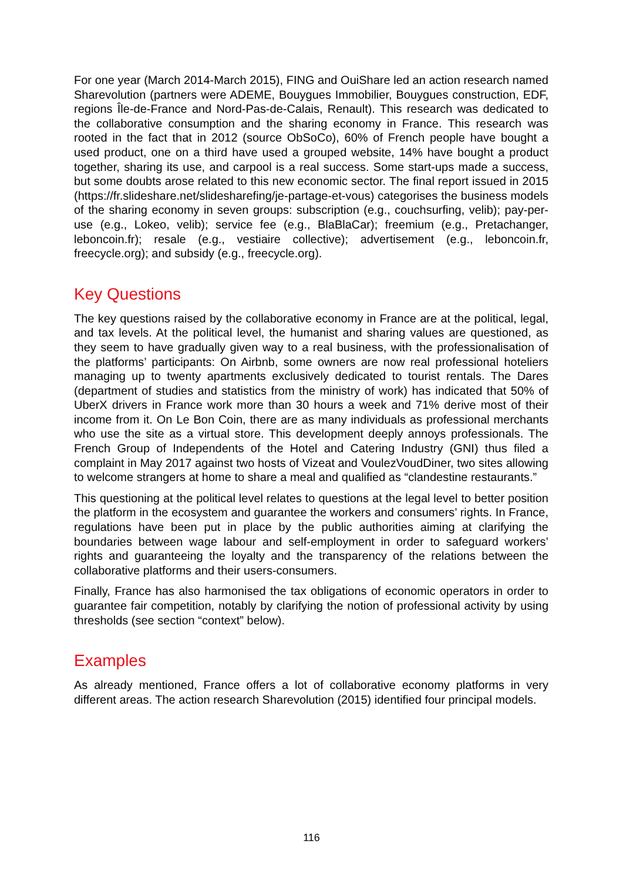For one year (March 2014-March 2015), FING and OuiShare led an action research named Sharevolution (partners were ADEME, Bouygues Immobilier, Bouygues construction, EDF, regions Île-de-France and Nord-Pas-de-Calais, Renault). This research was dedicated to the collaborative consumption and the sharing economy in France. This research was rooted in the fact that in 2012 (source ObSoCo), 60% of French people have bought a used product, one on a third have used a grouped website, 14% have bought a product together, sharing its use, and carpool is a real success. Some start-ups made a success, but some doubts arose related to this new economic sector. The final report issued in 2015 (https://fr.slideshare.net/slidesharefing/je-partage-et-vous) categorises the business models of the sharing economy in seven groups: subscription (e.g., couchsurfing, velib); pay-per-use (e.g., Lokeo, velib); service fee (e.g., BlaBlaCar); freemium (e.g., Pretachanger, leboncoin.fr); resale (e.g., vestiaire collective); advertisement (e.g., leboncoin.fr, freecycle.org); and subsidy (e.g., freecycle.org).
Key Questions
The key questions raised by the collaborative economy in France are at the political, legal, and tax levels. At the political level, the humanist and sharing values are questioned, as they seem to have gradually given way to a real business, with the professionalisation of the platforms’ participants: On Airbnb, some owners are now real professional hoteliers managing up to twenty apartments exclusively dedicated to tourist rentals. The Dares (department of studies and statistics from the ministry of work) has indicated that 50% of UberX drivers in France work more than 30 hours a week and 71% derive most of their income from it. On Le Bon Coin, there are as many individuals as professional merchants who use the site as a virtual store. This development deeply annoys professionals. The French Group of Independents of the Hotel and Catering Industry (GNI) thus filed a complaint in May 2017 against two hosts of Vizeat and VoulezVoudDiner, two sites allowing to welcome strangers at home to share a meal and qualified as “clandestine restaurants.”
This questioning at the political level relates to questions at the legal level to better position the platform in the ecosystem and guarantee the workers and consumers’ rights. In France, regulations have been put in place by the public authorities aiming at clarifying the boundaries between wage labour and self-employment in order to safeguard workers’ rights and guaranteeing the loyalty and the transparency of the relations between the collaborative platforms and their users-consumers.
Finally, France has also harmonised the tax obligations of economic operators in order to guarantee fair competition, notably by clarifying the notion of professional activity by using thresholds (see section “context” below).
Examples
As already mentioned, France offers a lot of collaborative economy platforms in very different areas. The action research Sharevolution (2015) identified four principal models.
116